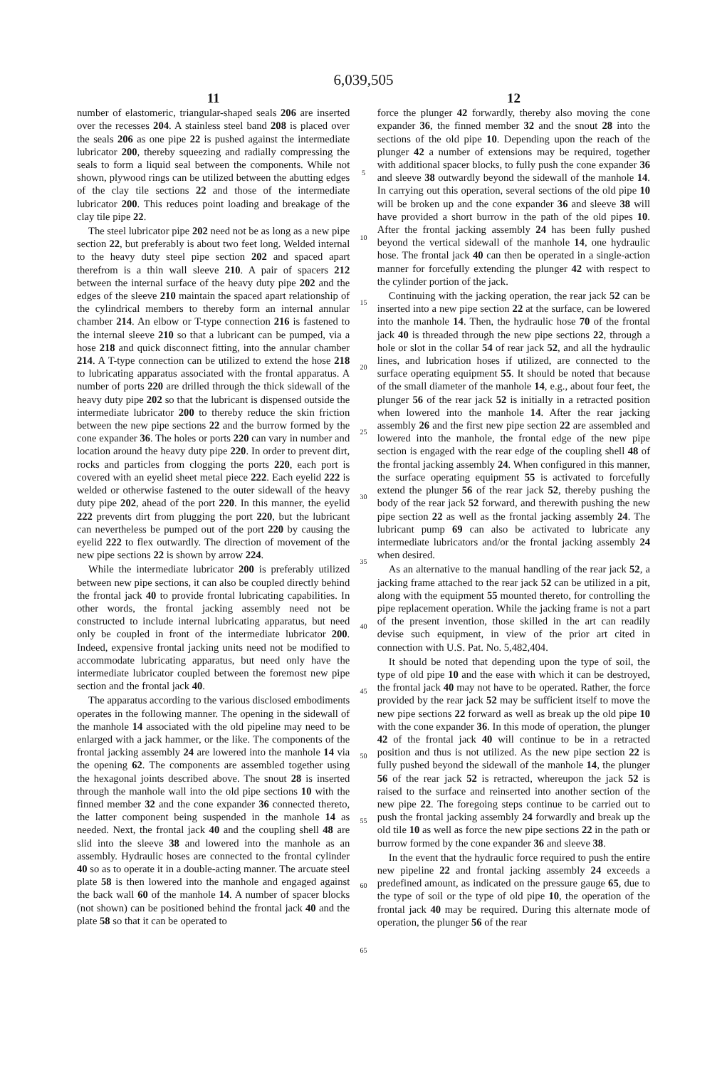6,039,505
11
number of elastomeric, triangular-shaped seals 206 are inserted over the recesses 204. A stainless steel band 208 is placed over the seals 206 as one pipe 22 is pushed against the intermediate lubricator 200, thereby squeezing and radially compressing the seals to form a liquid seal between the components. While not shown, plywood rings can be utilized between the abutting edges of the clay tile sections 22 and those of the intermediate lubricator 200. This reduces point loading and breakage of the clay tile pipe 22.
The steel lubricator pipe 202 need not be as long as a new pipe section 22, but preferably is about two feet long. Welded internal to the heavy duty steel pipe section 202 and spaced apart therefrom is a thin wall sleeve 210. A pair of spacers 212 between the internal surface of the heavy duty pipe 202 and the edges of the sleeve 210 maintain the spaced apart relationship of the cylindrical members to thereby form an internal annular chamber 214. An elbow or T-type connection 216 is fastened to the internal sleeve 210 so that a lubricant can be pumped, via a hose 218 and quick disconnect fitting, into the annular chamber 214. A T-type connection can be utilized to extend the hose 218 to lubricating apparatus associated with the frontal apparatus. A number of ports 220 are drilled through the thick sidewall of the heavy duty pipe 202 so that the lubricant is dispensed outside the intermediate lubricator 200 to thereby reduce the skin friction between the new pipe sections 22 and the burrow formed by the cone expander 36. The holes or ports 220 can vary in number and location around the heavy duty pipe 220. In order to prevent dirt, rocks and particles from clogging the ports 220, each port is covered with an eyelid sheet metal piece 222. Each eyelid 222 is welded or otherwise fastened to the outer sidewall of the heavy duty pipe 202, ahead of the port 220. In this manner, the eyelid 222 prevents dirt from plugging the port 220, but the lubricant can nevertheless be pumped out of the port 220 by causing the eyelid 222 to flex outwardly. The direction of movement of the new pipe sections 22 is shown by arrow 224.
While the intermediate lubricator 200 is preferably utilized between new pipe sections, it can also be coupled directly behind the frontal jack 40 to provide frontal lubricating capabilities. In other words, the frontal jacking assembly need not be constructed to include internal lubricating apparatus, but need only be coupled in front of the intermediate lubricator 200. Indeed, expensive frontal jacking units need not be modified to accommodate lubricating apparatus, but need only have the intermediate lubricator coupled between the foremost new pipe section and the frontal jack 40.
The apparatus according to the various disclosed embodiments operates in the following manner. The opening in the sidewall of the manhole 14 associated with the old pipeline may need to be enlarged with a jack hammer, or the like. The components of the frontal jacking assembly 24 are lowered into the manhole 14 via the opening 62. The components are assembled together using the hexagonal joints described above. The snout 28 is inserted through the manhole wall into the old pipe sections 10 with the finned member 32 and the cone expander 36 connected thereto, the latter component being suspended in the manhole 14 as needed. Next, the frontal jack 40 and the coupling shell 48 are slid into the sleeve 38 and lowered into the manhole as an assembly. Hydraulic hoses are connected to the frontal cylinder 40 so as to operate it in a double-acting manner. The arcuate steel plate 58 is then lowered into the manhole and engaged against the back wall 60 of the manhole 14. A number of spacer blocks (not shown) can be positioned behind the frontal jack 40 and the plate 58 so that it can be operated to
5
10
15
20
25
30
35
40
45
50
55
60
65
12
force the plunger 42 forwardly, thereby also moving the cone expander 36, the finned member 32 and the snout 28 into the sections of the old pipe 10. Depending upon the reach of the plunger 42 a number of extensions may be required, together with additional spacer blocks, to fully push the cone expander 36 and sleeve 38 outwardly beyond the sidewall of the manhole 14. In carrying out this operation, several sections of the old pipe 10 will be broken up and the cone expander 36 and sleeve 38 will have provided a short burrow in the path of the old pipes 10. After the frontal jacking assembly 24 has been fully pushed beyond the vertical sidewall of the manhole 14, one hydraulic hose. The frontal jack 40 can then be operated in a single-action manner for forcefully extending the plunger 42 with respect to the cylinder portion of the jack.
Continuing with the jacking operation, the rear jack 52 can be inserted into a new pipe section 22 at the surface, can be lowered into the manhole 14. Then, the hydraulic hose 70 of the frontal jack 40 is threaded through the new pipe sections 22, through a hole or slot in the collar 54 of rear jack 52, and all the hydraulic lines, and lubrication hoses if utilized, are connected to the surface operating equipment 55. It should be noted that because of the small diameter of the manhole 14, e.g., about four feet, the plunger 56 of the rear jack 52 is initially in a retracted position when lowered into the manhole 14. After the rear jacking assembly 26 and the first new pipe section 22 are assembled and lowered into the manhole, the frontal edge of the new pipe section is engaged with the rear edge of the coupling shell 48 of the frontal jacking assembly 24. When configured in this manner, the surface operating equipment 55 is activated to forcefully extend the plunger 56 of the rear jack 52, thereby pushing the body of the rear jack 52 forward, and therewith pushing the new pipe section 22 as well as the frontal jacking assembly 24. The lubricant pump 69 can also be activated to lubricate any intermediate lubricators and/or the frontal jacking assembly 24 when desired.
As an alternative to the manual handling of the rear jack 52, a jacking frame attached to the rear jack 52 can be utilized in a pit, along with the equipment 55 mounted thereto, for controlling the pipe replacement operation. While the jacking frame is not a part of the present invention, those skilled in the art can readily devise such equipment, in view of the prior art cited in connection with U.S. Pat. No. 5,482,404.
It should be noted that depending upon the type of soil, the type of old pipe 10 and the ease with which it can be destroyed, the frontal jack 40 may not have to be operated. Rather, the force provided by the rear jack 52 may be sufficient itself to move the new pipe sections 22 forward as well as break up the old pipe 10 with the cone expander 36. In this mode of operation, the plunger 42 of the frontal jack 40 will continue to be in a retracted position and thus is not utilized. As the new pipe section 22 is fully pushed beyond the sidewall of the manhole 14, the plunger 56 of the rear jack 52 is retracted, whereupon the jack 52 is raised to the surface and reinserted into another section of the new pipe 22. The foregoing steps continue to be carried out to push the frontal jacking assembly 24 forwardly and break up the old tile 10 as well as force the new pipe sections 22 in the path or burrow formed by the cone expander 36 and sleeve 38.
In the event that the hydraulic force required to push the entire new pipeline 22 and frontal jacking assembly 24 exceeds a predefined amount, as indicated on the pressure gauge 65, due to the type of soil or the type of old pipe 10, the operation of the frontal jack 40 may be required. During this alternate mode of operation, the plunger 56 of the rear